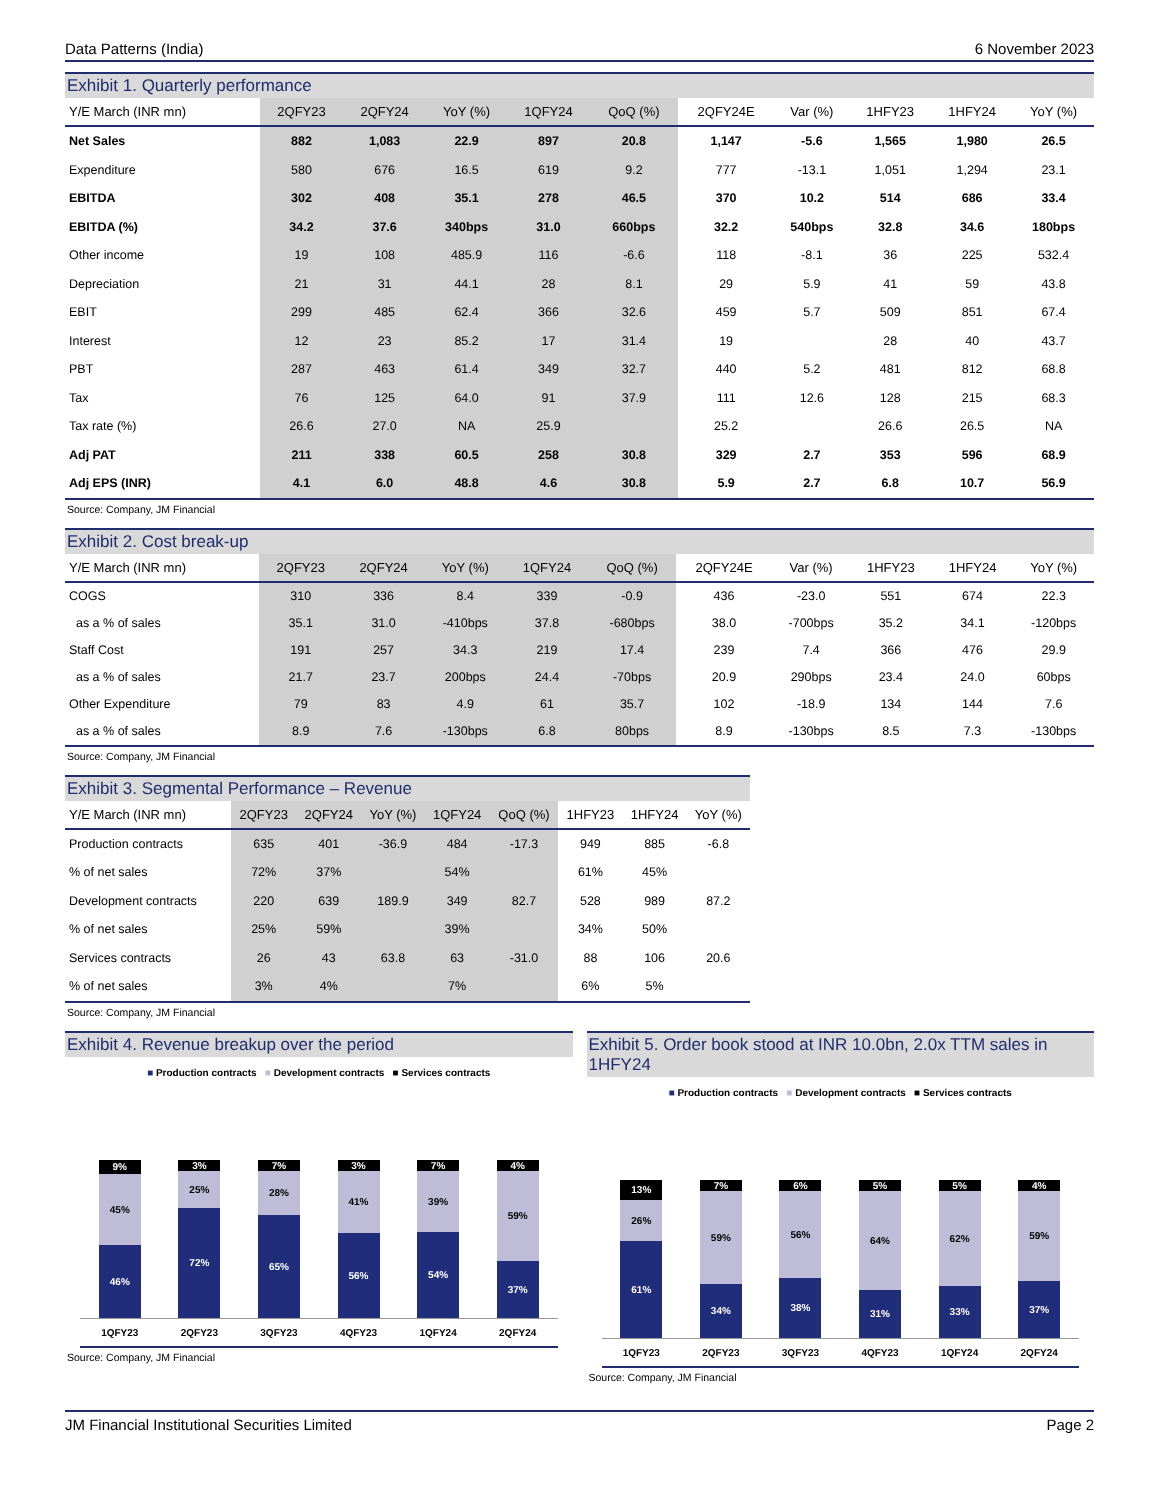Data Patterns (India) 6 November 2023
Exhibit 1. Quarterly performance
| Y/E March (INR mn) | 2QFY23 | 2QFY24 | YoY (%) | 1QFY24 | QoQ (%) | 2QFY24E | Var (%) | 1HFY23 | 1HFY24 | YoY (%) |
| --- | --- | --- | --- | --- | --- | --- | --- | --- | --- | --- |
| Net Sales | 882 | 1,083 | 22.9 | 897 | 20.8 | 1,147 | -5.6 | 1,565 | 1,980 | 26.5 |
| Expenditure | 580 | 676 | 16.5 | 619 | 9.2 | 777 | -13.1 | 1,051 | 1,294 | 23.1 |
| EBITDA | 302 | 408 | 35.1 | 278 | 46.5 | 370 | 10.2 | 514 | 686 | 33.4 |
| EBITDA (%) | 34.2 | 37.6 | 340bps | 31.0 | 660bps | 32.2 | 540bps | 32.8 | 34.6 | 180bps |
| Other income | 19 | 108 | 485.9 | 116 | -6.6 | 118 | -8.1 | 36 | 225 | 532.4 |
| Depreciation | 21 | 31 | 44.1 | 28 | 8.1 | 29 | 5.9 | 41 | 59 | 43.8 |
| EBIT | 299 | 485 | 62.4 | 366 | 32.6 | 459 | 5.7 | 509 | 851 | 67.4 |
| Interest | 12 | 23 | 85.2 | 17 | 31.4 | 19 | | 28 | 40 | 43.7 |
| PBT | 287 | 463 | 61.4 | 349 | 32.7 | 440 | 5.2 | 481 | 812 | 68.8 |
| Tax | 76 | 125 | 64.0 | 91 | 37.9 | 111 | 12.6 | 128 | 215 | 68.3 |
| Tax rate (%) | 26.6 | 27.0 | NA | 25.9 | | 25.2 | | 26.6 | 26.5 | NA |
| Adj PAT | 211 | 338 | 60.5 | 258 | 30.8 | 329 | 2.7 | 353 | 596 | 68.9 |
| Adj EPS (INR) | 4.1 | 6.0 | 48.8 | 4.6 | 30.8 | 5.9 | 2.7 | 6.8 | 10.7 | 56.9 |
Source: Company, JM Financial
Exhibit 2. Cost break-up
| Y/E March (INR mn) | 2QFY23 | 2QFY24 | YoY (%) | 1QFY24 | QoQ (%) | 2QFY24E | Var (%) | 1HFY23 | 1HFY24 | YoY (%) |
| --- | --- | --- | --- | --- | --- | --- | --- | --- | --- | --- |
| COGS | 310 | 336 | 8.4 | 339 | -0.9 | 436 | -23.0 | 551 | 674 | 22.3 |
| as a % of sales | 35.1 | 31.0 | -410bps | 37.8 | -680bps | 38.0 | -700bps | 35.2 | 34.1 | -120bps |
| Staff Cost | 191 | 257 | 34.3 | 219 | 17.4 | 239 | 7.4 | 366 | 476 | 29.9 |
| as a % of sales | 21.7 | 23.7 | 200bps | 24.4 | -70bps | 20.9 | 290bps | 23.4 | 24.0 | 60bps |
| Other Expenditure | 79 | 83 | 4.9 | 61 | 35.7 | 102 | -18.9 | 134 | 144 | 7.6 |
| as a % of sales | 8.9 | 7.6 | -130bps | 6.8 | 80bps | 8.9 | -130bps | 8.5 | 7.3 | -130bps |
Source: Company, JM Financial
Exhibit 3. Segmental Performance – Revenue
| Y/E March (INR mn) | 2QFY23 | 2QFY24 | YoY (%) | 1QFY24 | QoQ (%) | 1HFY23 | 1HFY24 | YoY (%) |
| --- | --- | --- | --- | --- | --- | --- | --- | --- |
| Production contracts | 635 | 401 | -36.9 | 484 | -17.3 | 949 | 885 | -6.8 |
| % of net sales | 72% | 37% | | 54% | | 61% | 45% | |
| Development contracts | 220 | 639 | 189.9 | 349 | 82.7 | 528 | 989 | 87.2 |
| % of net sales | 25% | 59% | | 39% | | 34% | 50% | |
| Services contracts | 26 | 43 | 63.8 | 63 | -31.0 | 88 | 106 | 20.6 |
| % of net sales | 3% | 4% | | 7% | | 6% | 5% | |
Source: Company, JM Financial
Exhibit 4. Revenue breakup over the period
■ Production contracts ■ Development contracts ■ Services contracts
9%
45%
46%
3%
25%
72%
7%
28%
65%
3%
41%
56%
7%
39%
54%
4%
59%
37%
1QFY23 2QFY23 3QFY23 4QFY23 1QFY24 2QFY24
Source: Company, JM Financial
Exhibit 5. Order book stood at INR 10.0bn, 2.0x TTM sales in 1HFY24
■ Production contracts ■ Development contracts ■ Services contracts
13%
26%
61%
7%
59%
34%
6%
56%
38%
5%
64%
31%
5%
62%
33%
4%
59%
37%
1QFY23 2QFY23 3QFY23 4QFY23 1QFY24 2QFY24
Source: Company, JM Financial
JM Financial Institutional Securities Limited Page 2